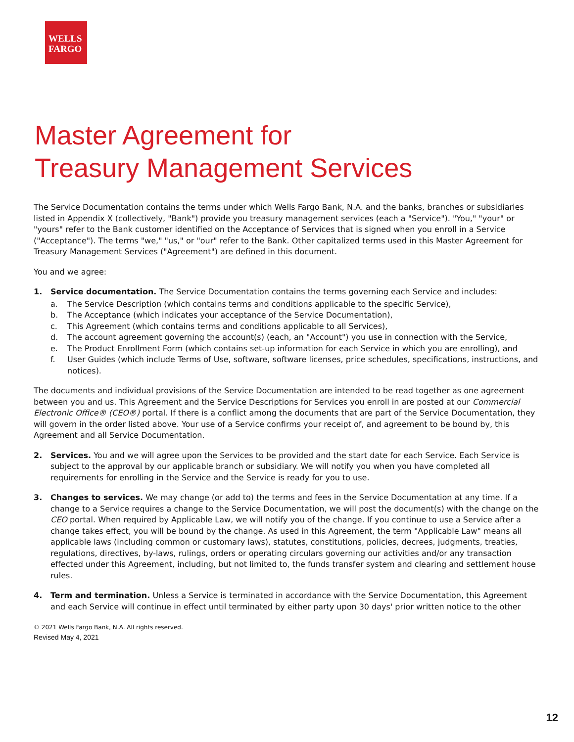WELLS
FARGO
Master Agreement for
Treasury Management Services
The Service Documentation contains the terms under which Wells Fargo Bank, N.A. and the banks, branches or subsidiaries listed in Appendix X (collectively, "Bank") provide you treasury management services (each a "Service"). "You," "your" or "yours" refer to the Bank customer identified on the Acceptance of Services that is signed when you enroll in a Service ("Acceptance"). The terms "we," "us," or "our" refer to the Bank. Other capitalized terms used in this Master Agreement for Treasury Management Services ("Agreement") are defined in this document.
You and we agree:
1. Service documentation. The Service Documentation contains the terms governing each Service and includes:
a. The Service Description (which contains terms and conditions applicable to the specific Service),
b. The Acceptance (which indicates your acceptance of the Service Documentation),
c. This Agreement (which contains terms and conditions applicable to all Services),
d. The account agreement governing the account(s) (each, an "Account") you use in connection with the Service,
e. The Product Enrollment Form (which contains set-up information for each Service in which you are enrolling), and
f. User Guides (which include Terms of Use, software, software licenses, price schedules, specifications, instructions, and notices).
The documents and individual provisions of the Service Documentation are intended to be read together as one agreement between you and us. This Agreement and the Service Descriptions for Services you enroll in are posted at our Commercial Electronic Office® (CEO®) portal. If there is a conflict among the documents that are part of the Service Documentation, they will govern in the order listed above. Your use of a Service confirms your receipt of, and agreement to be bound by, this Agreement and all Service Documentation.
2. Services. You and we will agree upon the Services to be provided and the start date for each Service. Each Service is subject to the approval by our applicable branch or subsidiary. We will notify you when you have completed all requirements for enrolling in the Service and the Service is ready for you to use.
3. Changes to services. We may change (or add to) the terms and fees in the Service Documentation at any time. If a change to a Service requires a change to the Service Documentation, we will post the document(s) with the change on the CEO portal. When required by Applicable Law, we will notify you of the change. If you continue to use a Service after a change takes effect, you will be bound by the change. As used in this Agreement, the term "Applicable Law" means all applicable laws (including common or customary laws), statutes, constitutions, policies, decrees, judgments, treaties, regulations, directives, by-laws, rulings, orders or operating circulars governing our activities and/or any transaction effected under this Agreement, including, but not limited to, the funds transfer system and clearing and settlement house rules.
4. Term and termination. Unless a Service is terminated in accordance with the Service Documentation, this Agreement and each Service will continue in effect until terminated by either party upon 30 days' prior written notice to the other
© 2021 Wells Fargo Bank, N.A. All rights reserved.
Revised May 4, 2021
12